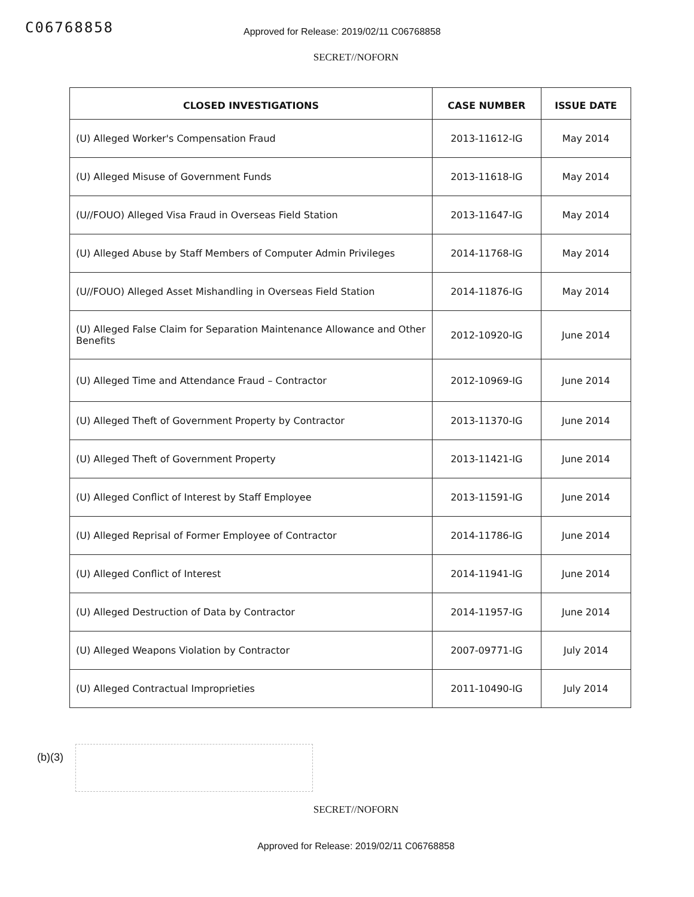C06768858
Approved for Release: 2019/02/11 C06768858
SECRET//NOFORN
| CLOSED INVESTIGATIONS | CASE NUMBER | ISSUE DATE |
| --- | --- | --- |
| (U) Alleged Worker's Compensation Fraud | 2013-11612-IG | May 2014 |
| (U) Alleged Misuse of Government Funds | 2013-11618-IG | May 2014 |
| (U//FOUO) Alleged Visa Fraud in Overseas Field Station | 2013-11647-IG | May 2014 |
| (U) Alleged Abuse by Staff Members of Computer Admin Privileges | 2014-11768-IG | May 2014 |
| (U//FOUO) Alleged Asset Mishandling in Overseas Field Station | 2014-11876-IG | May 2014 |
| (U) Alleged False Claim for Separation Maintenance Allowance and Other Benefits | 2012-10920-IG | June 2014 |
| (U) Alleged Time and Attendance Fraud – Contractor | 2012-10969-IG | June 2014 |
| (U) Alleged Theft of Government Property by Contractor | 2013-11370-IG | June 2014 |
| (U) Alleged Theft of Government Property | 2013-11421-IG | June 2014 |
| (U) Alleged Conflict of Interest by Staff Employee | 2013-11591-IG | June 2014 |
| (U) Alleged Reprisal of Former Employee of Contractor | 2014-11786-IG | June 2014 |
| (U) Alleged Conflict of Interest | 2014-11941-IG | June 2014 |
| (U) Alleged Destruction of Data by Contractor | 2014-11957-IG | June 2014 |
| (U) Alleged Weapons Violation by Contractor | 2007-09771-IG | July 2014 |
| (U) Alleged Contractual Improprieties | 2011-10490-IG | July 2014 |
(b)(3)
SECRET//NOFORN
Approved for Release: 2019/02/11 C06768858